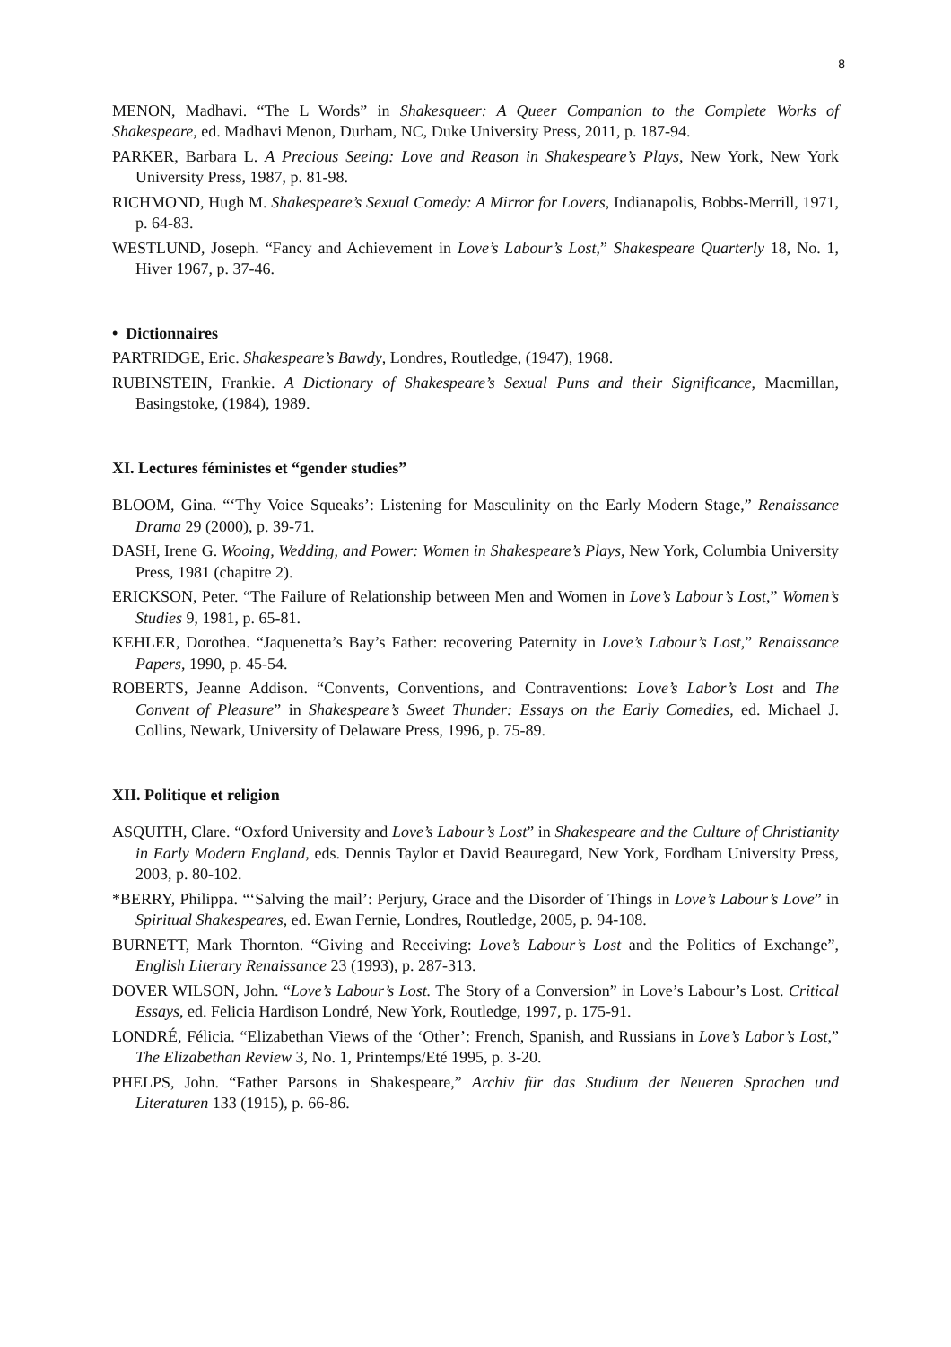8
MENON, Madhavi. “The L Words” in Shakesqueer: A Queer Companion to the Complete Works of Shakespeare, ed. Madhavi Menon, Durham, NC, Duke University Press, 2011, p. 187-94.
PARKER, Barbara L. A Precious Seeing: Love and Reason in Shakespeare’s Plays, New York, New York University Press, 1987, p. 81-98.
RICHMOND, Hugh M. Shakespeare’s Sexual Comedy: A Mirror for Lovers, Indianapolis, Bobbs-Merrill, 1971, p. 64-83.
WESTLUND, Joseph. “Fancy and Achievement in Love’s Labour’s Lost,” Shakespeare Quarterly 18, No. 1, Hiver 1967, p. 37-46.
• Dictionnaires
PARTRIDGE, Eric. Shakespeare’s Bawdy, Londres, Routledge, (1947), 1968.
RUBINSTEIN, Frankie. A Dictionary of Shakespeare’s Sexual Puns and their Significance, Macmillan, Basingstoke, (1984), 1989.
XI. Lectures féministes et “gender studies”
BLOOM, Gina. “‘Thy Voice Squeaks’: Listening for Masculinity on the Early Modern Stage,” Renaissance Drama 29 (2000), p. 39-71.
DASH, Irene G. Wooing, Wedding, and Power: Women in Shakespeare’s Plays, New York, Columbia University Press, 1981 (chapitre 2).
ERICKSON, Peter. “The Failure of Relationship between Men and Women in Love’s Labour’s Lost,” Women’s Studies 9, 1981, p. 65-81.
KEHLER, Dorothea. “Jaquenetta’s Bay’s Father: recovering Paternity in Love’s Labour’s Lost,” Renaissance Papers, 1990, p. 45-54.
ROBERTS, Jeanne Addison. “Convents, Conventions, and Contraventions: Love’s Labor’s Lost and The Convent of Pleasure” in Shakespeare’s Sweet Thunder: Essays on the Early Comedies, ed. Michael J. Collins, Newark, University of Delaware Press, 1996, p. 75-89.
XII. Politique et religion
ASQUITH, Clare. “Oxford University and Love’s Labour’s Lost” in Shakespeare and the Culture of Christianity in Early Modern England, eds. Dennis Taylor et David Beauregard, New York, Fordham University Press, 2003, p. 80-102.
*BERRY, Philippa. “‘Salving the mail’: Perjury, Grace and the Disorder of Things in Love’s Labour’s Love” in Spiritual Shakespeares, ed. Ewan Fernie, Londres, Routledge, 2005, p. 94-108.
BURNETT, Mark Thornton. “Giving and Receiving: Love’s Labour’s Lost and the Politics of Exchange”, English Literary Renaissance 23 (1993), p. 287-313.
DOVER WILSON, John. “Love’s Labour’s Lost. The Story of a Conversion” in Love’s Labour’s Lost. Critical Essays, ed. Felicia Hardison Londré, New York, Routledge, 1997, p. 175-91.
LONDRÉ, Félicia. “Elizabethan Views of the ‘Other’: French, Spanish, and Russians in Love’s Labor’s Lost,” The Elizabethan Review 3, No. 1, Printemps/Eté 1995, p. 3-20.
PHELPS, John. “Father Parsons in Shakespeare,” Archiv für das Studium der Neueren Sprachen und Literaturen 133 (1915), p. 66-86.